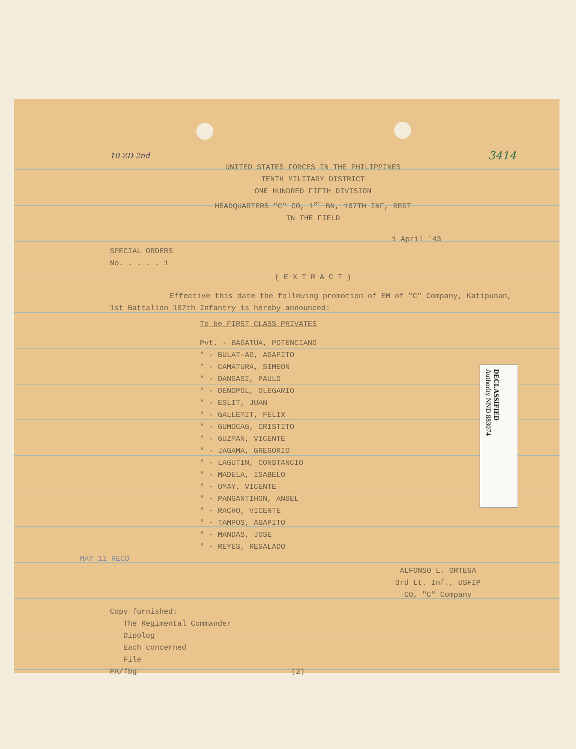DECLASSIFIED
Authority NND 883074
10 ZD 2nd 3414
UNITED STATES FORCES IN THE PHILIPPINES
TENTH MILITARY DISTRICT
ONE HUNDRED FIFTH DIVISION
HEADQUARTERS "C" CO, 1<sup>st</sup> BN, 107TH INF, REGT
IN THE FIELD
1 April '43
SPECIAL ORDERS
No. . . . . 1
( E X T R A C T )
Effective this date the following promotion of EM of "C" Company, Katipunan, 1st Battalion 107th Infantry is hereby announced:
To be FIRST CLASS PRIVATES
Pvt. - BAGATUA, POTENCIANO
" - BULAT-AG, AGAPITO
" - CAMATURA, SIMEON
" - DANGASI, PAULO
" - DENOPOL, OLEGARIO
" - ESLIT, JUAN
" - GALLEMIT, FELIX
" - GUMOCAG, CRISTITO
" - GUZMAN, VICENTE
" - JAGAMA, GREGORIO
" - LAGUTIN, CONSTANCIO
" - MADELA, ISABELO
" - OMAY, VICENTE
" - PANGANTIHON, ANGEL
" - RACHO, VICENTE
" - TAMPOS, AGAPITO
" - MANDAS, JOSE
" - REYES, REGALADO
MAY 11 RECD
ALFONSO L. ORTEGA
3rd Lt. Inf., USFIP
CO, "C" Company
Copy furnished:
The Regimental Commander
Dipolog
Each concerned
File
PA/fbg (2)